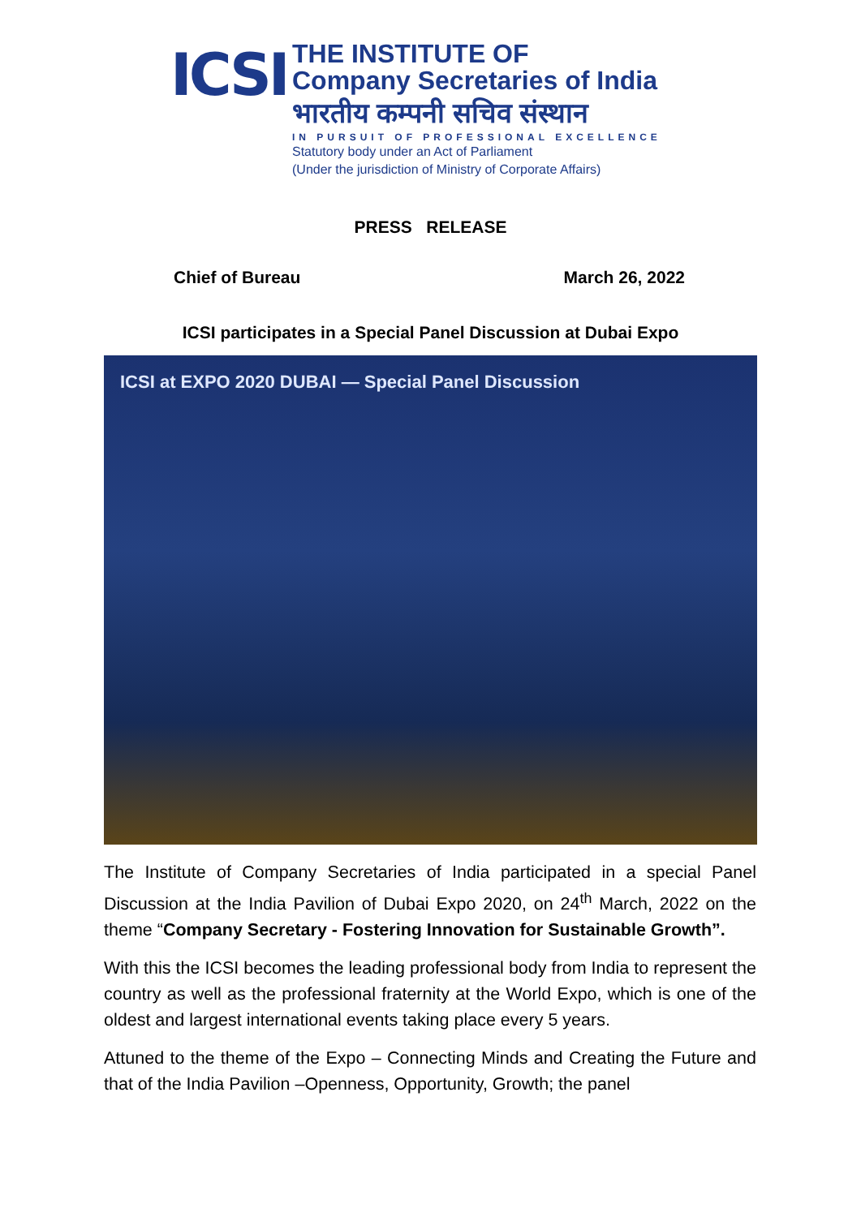ICSI
THE INSTITUTE OF
Company Secretaries of India
भारतीय कम्पनी सचिव संस्थान
IN PURSUIT OF PROFESSIONAL EXCELLENCE
Statutory body under an Act of Parliament
(Under the jurisdiction of Ministry of Corporate Affairs)
PRESS RELEASE
Chief of Bureau March 26, 2022
ICSI participates in a Special Panel Discussion at Dubai Expo
ICSI at EXPO 2020 DUBAI — Special Panel Discussion
The Institute of Company Secretaries of India participated in a special Panel Discussion at the India Pavilion of Dubai Expo 2020, on 24<sup>th</sup> March, 2022 on the theme “Company Secretary - Fostering Innovation for Sustainable Growth”.
With this the ICSI becomes the leading professional body from India to represent the country as well as the professional fraternity at the World Expo, which is one of the oldest and largest international events taking place every 5 years.
Attuned to the theme of the Expo – Connecting Minds and Creating the Future and that of the India Pavilion –Openness, Opportunity, Growth; the panel